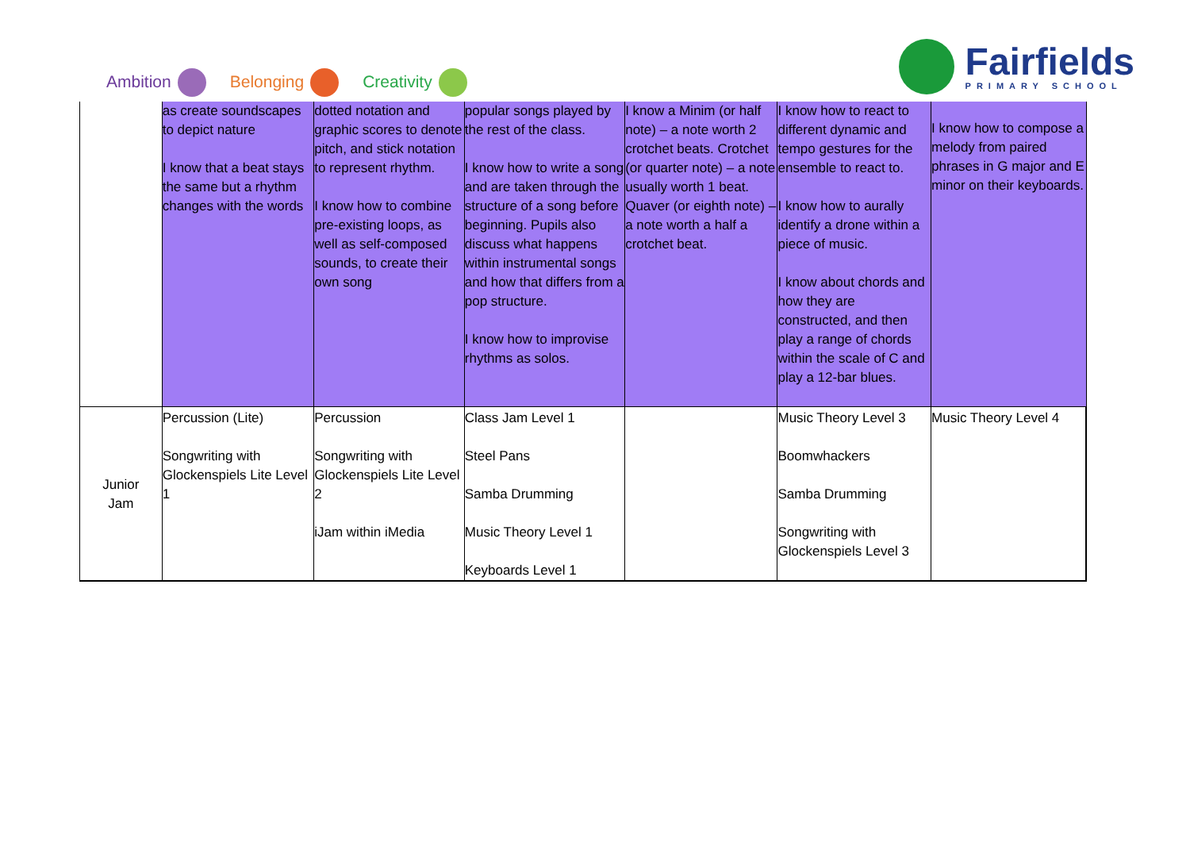Ambition Belonging Creativity
Fairfields
PRIMARY SCHOOL
| | as create soundscapes to depict nature I know that a beat stays the same but a rhythm changes with the words | dotted notation and graphic scores to denote pitch, and stick notation to represent rhythm. I know how to combine pre-existing loops, as well as self-composed sounds, to create their own song | popular songs played by the rest of the class. I know how to write a song and are taken through the structure of a song before beginning. Pupils also discuss what happens within instrumental songs and how that differs from a pop structure. I know how to improvise rhythms as solos. | I know a Minim (or half note) – a note worth 2 crotchet beats. Crotchet (or quarter note) – a note usually worth 1 beat. Quaver (or eighth note) – a note worth a half a crotchet beat. | I know how to react to different dynamic and tempo gestures for the ensemble to react to. I know how to aurally identify a drone within a piece of music. I know about chords and how they are constructed, and then play a range of chords within the scale of C and play a 12-bar blues. | I know how to compose a melody from paired phrases in G major and E minor on their keyboards. |
| Junior Jam | Percussion (Lite) Songwriting with Glockenspiels Lite Level 1 | Percussion Songwriting with Glockenspiels Lite Level 2 iJam within iMedia | Class Jam Level 1 Steel Pans Samba Drumming Music Theory Level 1 Keyboards Level 1 | | Music Theory Level 3 Boomwhackers Samba Drumming Songwriting with Glockenspiels Level 3 | Music Theory Level 4 |